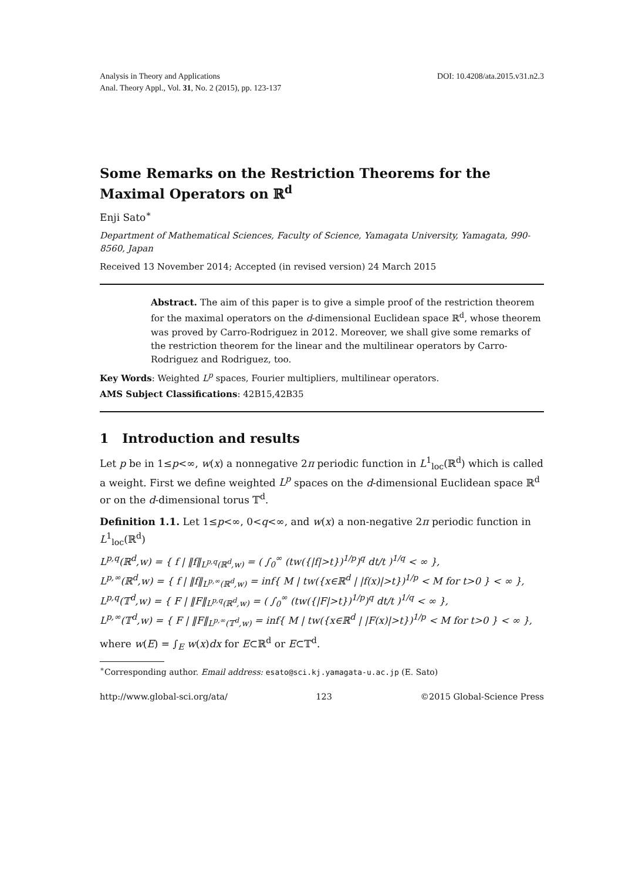Analysis in Theory and Applications
Anal. Theory Appl., Vol. 31, No. 2 (2015), pp. 123-137
DOI: 10.4208/ata.2015.v31.n2.3
Some Remarks on the Restriction Theorems for the Maximal Operators on ℝ<sup>d</sup>
Enji Sato<sup>∗</sup>
Department of Mathematical Sciences, Faculty of Science, Yamagata University, Yamagata, 990-8560, Japan
Received 13 November 2014; Accepted (in revised version) 24 March 2015
Abstract. The aim of this paper is to give a simple proof of the restriction theorem for the maximal operators on the d-dimensional Euclidean space ℝ<sup>d</sup>, whose theorem was proved by Carro-Rodriguez in 2012. Moreover, we shall give some remarks of the restriction theorem for the linear and the multilinear operators by Carro-Rodriguez and Rodriguez, too.
Key Words: Weighted L<sup>p</sup> spaces, Fourier multipliers, multilinear operators.
AMS Subject Classifications: 42B15,42B35
1 Introduction and results
Let p be in 1≤p<∞, w(x) a nonnegative 2π periodic function in L<sup>1</sup><sub>loc</sub>(ℝ<sup>d</sup>) which is called a weight. First we define weighted L<sup>p</sup> spaces on the d-dimensional Euclidean space ℝ<sup>d</sup> or on the d-dimensional torus 𝕋<sup>d</sup>.
Definition 1.1. Let 1≤p<∞, 0<q<∞, and w(x) a non-negative 2π periodic function in L<sup>1</sup><sub>loc</sub>(ℝ<sup>d</sup>)
L<sup>p,q</sup>(ℝ<sup>d</sup>,w) = { f | ‖f‖<sub>L<sup>p,q</sup>(ℝ<sup>d</sup>,w)</sub> = ( ∫<sub>0</sub><sup>∞</sup> (tw({|f|>t})<sup>1/p</sup>)<sup>q</sup> dt/t )<sup>1/q</sup> < ∞ },
L<sup>p,∞</sup>(ℝ<sup>d</sup>,w) = { f | ‖f‖<sub>L<sup>p,∞</sup>(ℝ<sup>d</sup>,w)</sub> = inf{ M | tw({x∈ℝ<sup>d</sup> | |f(x)|>t})<sup>1/p</sup> < M for t>0 } < ∞ },
L<sup>p,q</sup>(𝕋<sup>d</sup>,w) = { F | ‖F‖<sub>L<sup>p,q</sup>(ℝ<sup>d</sup>,w)</sub> = ( ∫<sub>0</sub><sup>∞</sup> (tw({|F|>t})<sup>1/p</sup>)<sup>q</sup> dt/t )<sup>1/q</sup> < ∞ },
L<sup>p,∞</sup>(𝕋<sup>d</sup>,w) = { F | ‖F‖<sub>L<sup>p,∞</sup>(𝕋<sup>d</sup>,w)</sub> = inf{ M | tw({x∈ℝ<sup>d</sup> | |F(x)|>t})<sup>1/p</sup> < M for t>0 } < ∞ },
where w(E) = ∫<sub>E</sub> w(x)dx for E⊂ℝ<sup>d</sup> or E⊂𝕋<sup>d</sup>.
<sup>∗</sup>Corresponding author. Email address: esato@sci.kj.yamagata-u.ac.jp (E. Sato)
http://www.global-sci.org/ata/ 123 ©2015 Global-Science Press